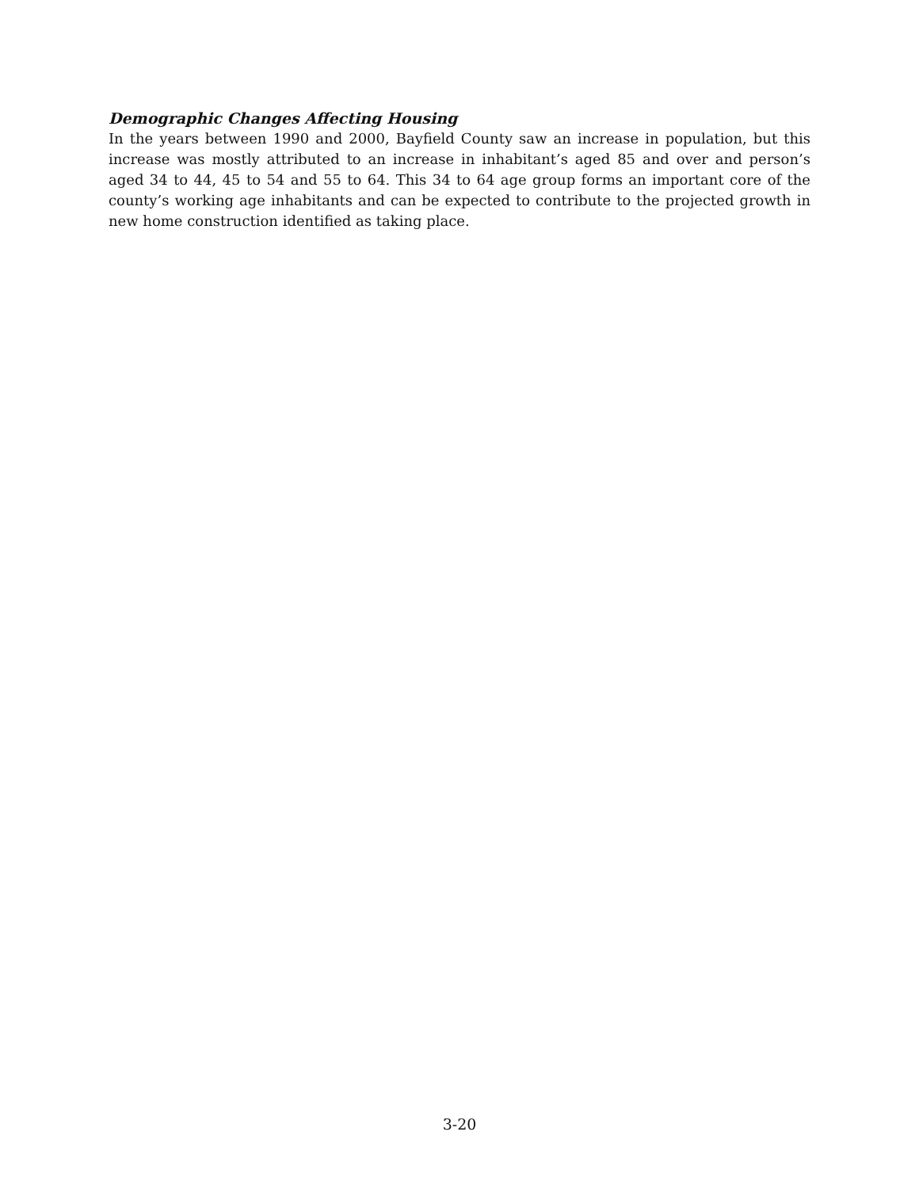Demographic Changes Affecting Housing
In the years between 1990 and 2000, Bayfield County saw an increase in population, but this increase was mostly attributed to an increase in inhabitant’s aged 85 and over and person’s aged 34 to 44, 45 to 54 and 55 to 64. This 34 to 64 age group forms an important core of the county’s working age inhabitants and can be expected to contribute to the projected growth in new home construction identified as taking place.
3-20